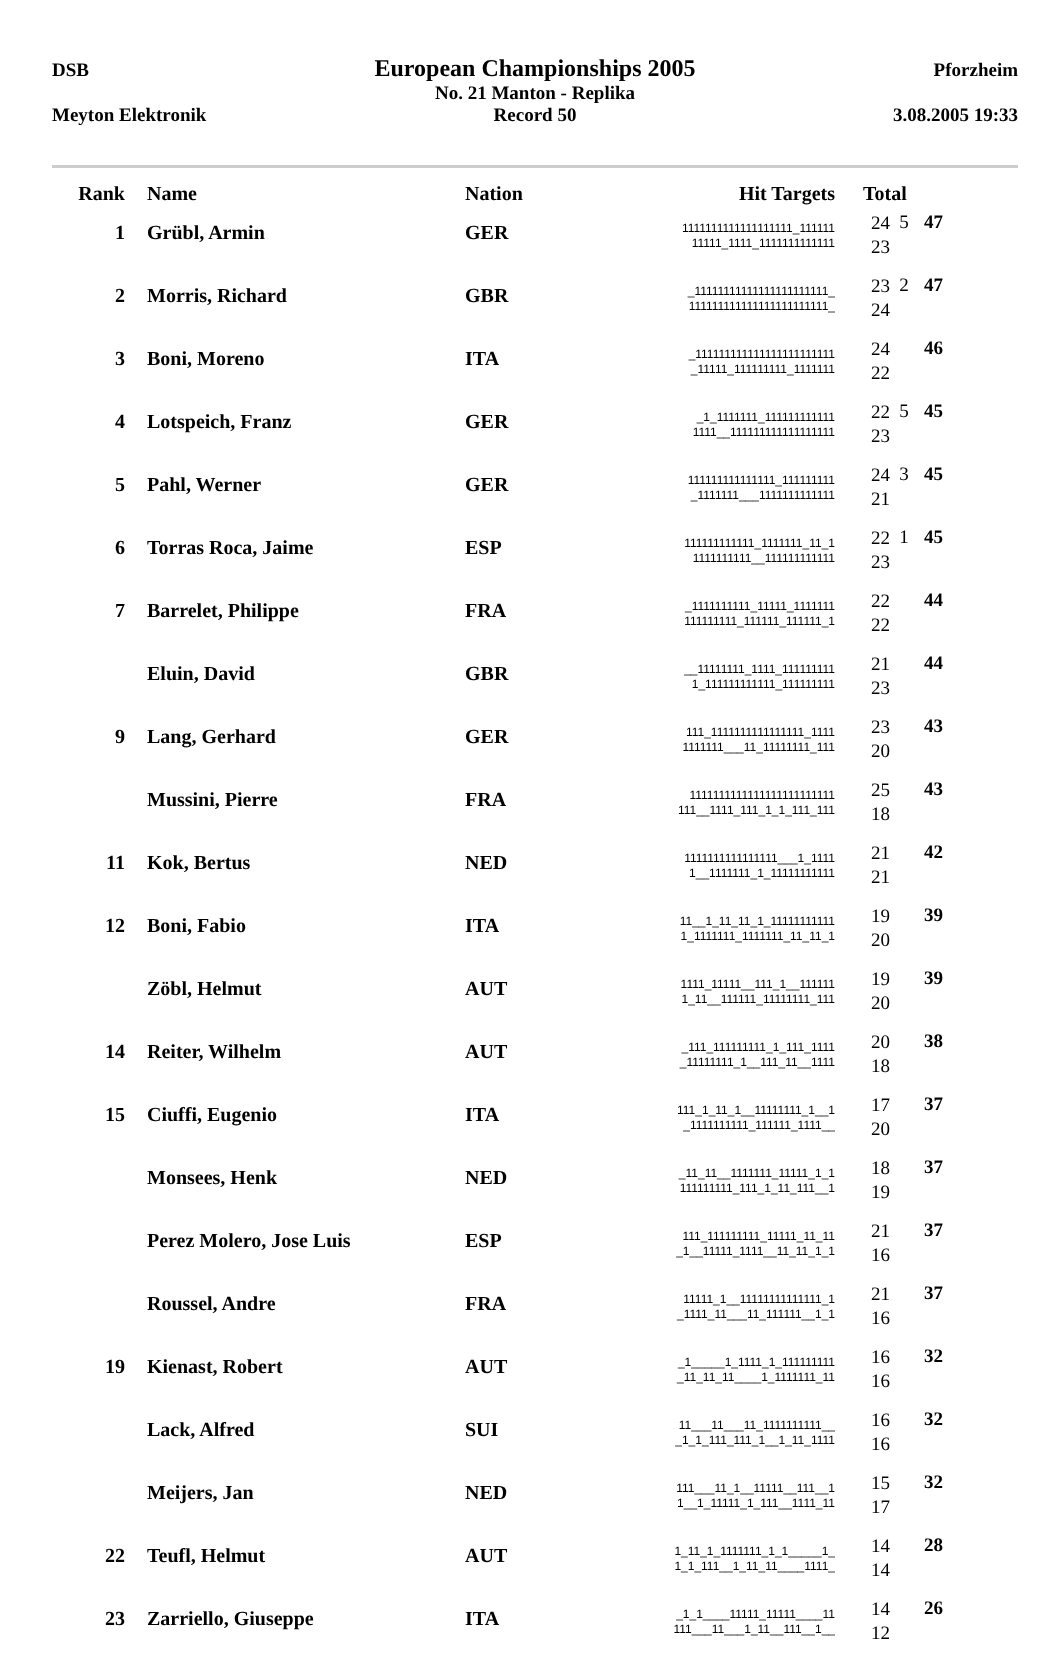DSB European Championships 2005 Pforzheim
No. 21 Manton - Replika
Meyton Elektronik Record 50 3.08.2005 19:33
| Rank | Name | Nation | Hit Targets | Total | | |
| --- | --- | --- | --- | --- | --- | --- |
| 1 | Grübl, Armin | GER | 1111111111111111111_111111 11111_1111_1111111111111 | 24 23 | 5 | 47 |
| 2 | Morris, Richard | GBR | _11111111111111111111111_ 111111111111111111111111_ | 23 24 | 2 | 47 |
| 3 | Boni, Moreno | ITA | _111111111111111111111111 _11111_111111111_1111111 | 24 22 | | 46 |
| 4 | Lotspeich, Franz | GER | _1_1111111_111111111111 1111__111111111111111111 | 22 23 | 5 | 45 |
| 5 | Pahl, Werner | GER | 111111111111111_111111111 _1111111___1111111111111 | 24 21 | 3 | 45 |
| 6 | Torras Roca, Jaime | ESP | 111111111111_1111111_11_1 1111111111__111111111111 | 22 23 | 1 | 45 |
| 7 | Barrelet, Philippe | FRA | _1111111111_11111_1111111 111111111_111111_111111_1 | 22 22 | | 44 |
| | Eluin, David | GBR | __11111111_1111_111111111 1_111111111111_111111111 | 21 23 | | 44 |
| 9 | Lang, Gerhard | GER | 111_1111111111111111_1111 1111111___11_11111111_111 | 23 20 | | 43 |
| | Mussini, Pierre | FRA | 1111111111111111111111111 111__1111_111_1_1_111_111 | 25 18 | | 43 |
| 11 | Kok, Bertus | NED | 1111111111111111___1_1111 1__1111111_1_11111111111 | 21 21 | | 42 |
| 12 | Boni, Fabio | ITA | 11__1_11_11_1_11111111111 1_1111111_1111111_11_11_1 | 19 20 | | 39 |
| | Zöbl, Helmut | AUT | 1111_11111__111_1__111111 1_11__111111_11111111_111 | 19 20 | | 39 |
| 14 | Reiter, Wilhelm | AUT | _111_111111111_1_111_1111 _11111111_1__111_11__1111 | 20 18 | | 38 |
| 15 | Ciuffi, Eugenio | ITA | 111_1_11_1__11111111_1__1 _1111111111_111111_1111__ | 17 20 | | 37 |
| | Monsees, Henk | NED | _11_11__1111111_11111_1_1 111111111_111_1_11_111__1 | 18 19 | | 37 |
| | Perez Molero, Jose Luis | ESP | 111_111111111_11111_11_11 _1__11111_1111__11_11_1_1 | 21 16 | | 37 |
| | Roussel, Andre | FRA | 11111_1__11111111111111_1 _1111_11___11_111111__1_1 | 21 16 | | 37 |
| 19 | Kienast, Robert | AUT | _1_____1_1111_1_111111111 _11_11_11____1_1111111_11 | 16 16 | | 32 |
| | Lack, Alfred | SUI | 11___11___11_1111111111__ _1_1_111_111_1__1_11_1111 | 16 16 | | 32 |
| | Meijers, Jan | NED | 111___11_1__11111__111__1 1__1_11111_1_111__1111_11 | 15 17 | | 32 |
| 22 | Teufl, Helmut | AUT | 1_11_1_1111111_1_1_____1_ 1_1_111__1_11_11____1111_ | 14 14 | | 28 |
| 23 | Zarriello, Giuseppe | ITA | _1_1____11111_11111____11 111___11___1_11__111__1__ | 14 12 | | 26 |